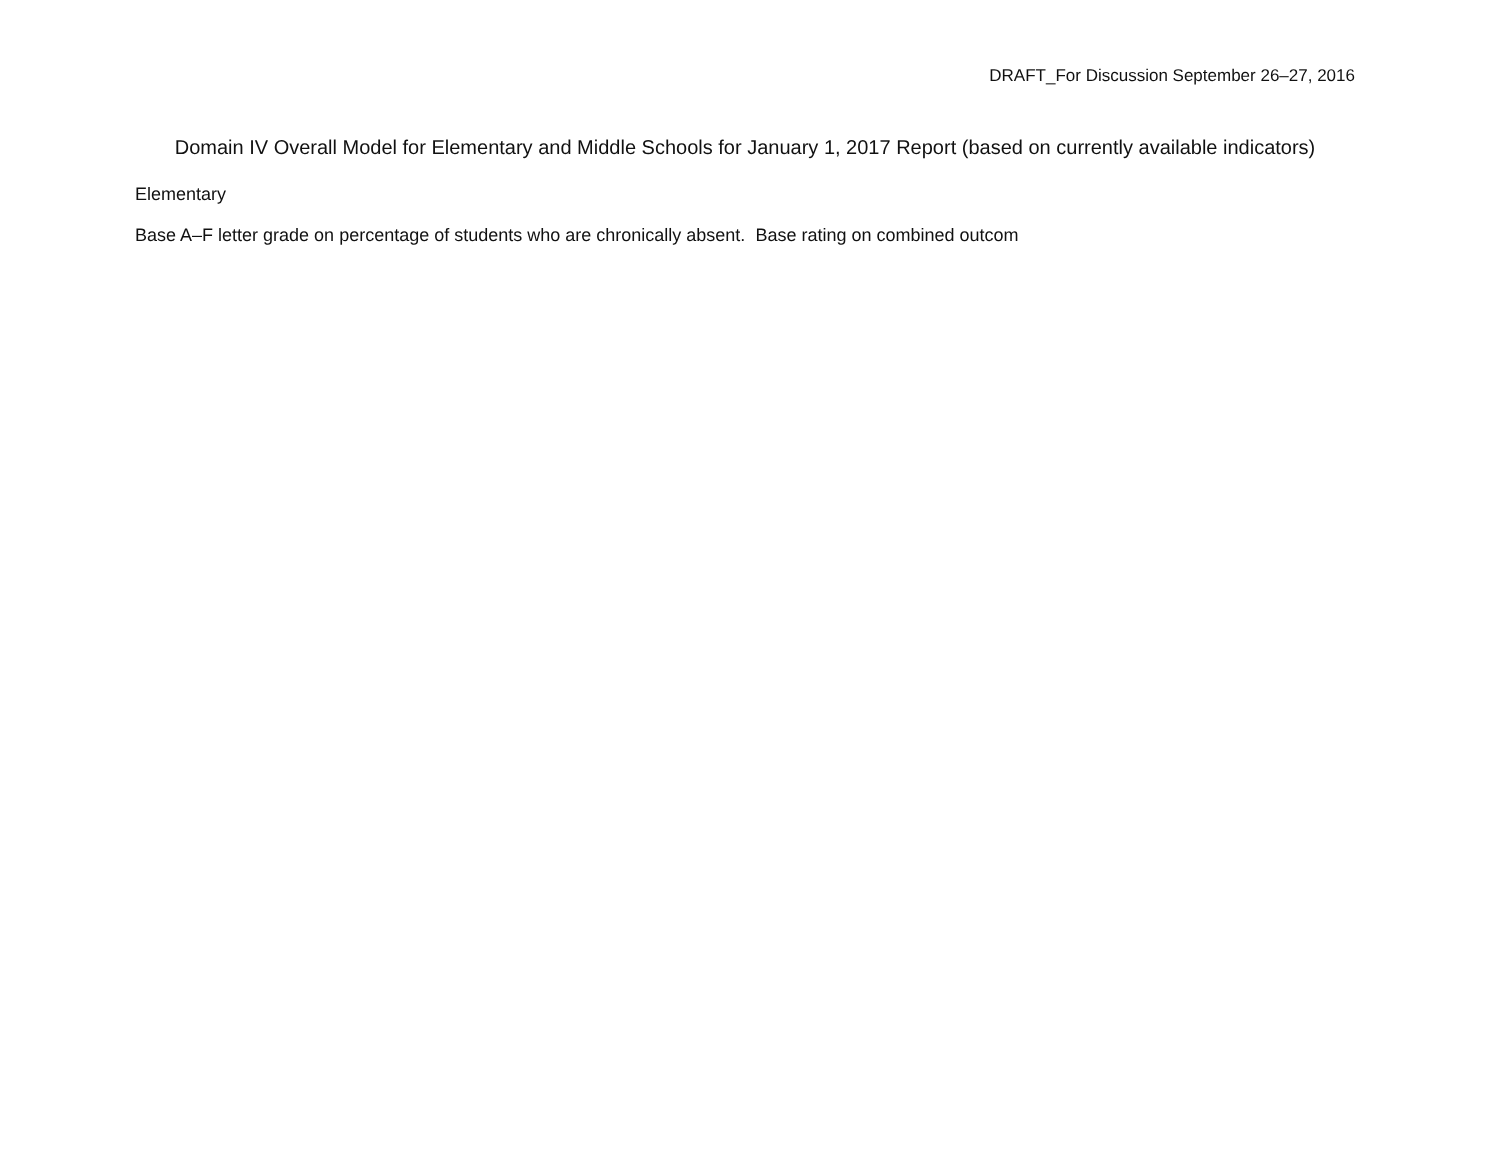DRAFT_For Discussion September 26–27, 2016
Domain IV Overall Model for Elementary and Middle Schools for January 1, 2017 Report (based on currently available indicators)
Elementary
Base A–F letter grade on percentage of students who are chronically absent. Base rating on combined outcom